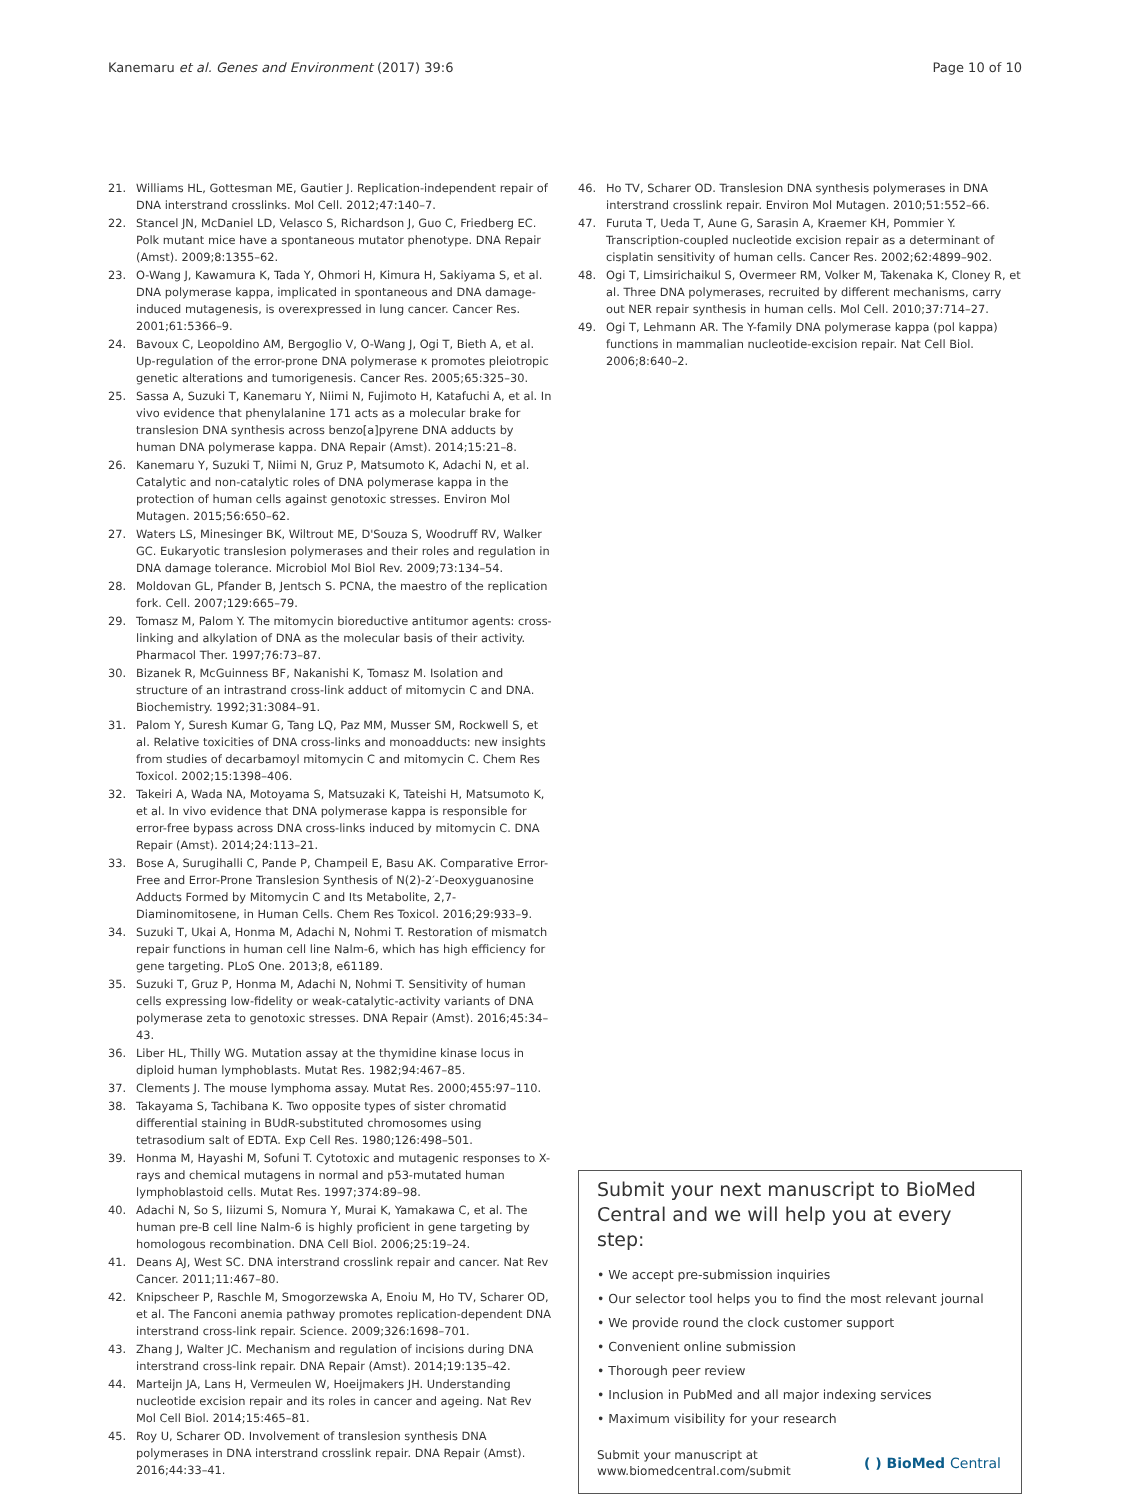Kanemaru et al. Genes and Environment (2017) 39:6 Page 10 of 10
21. Williams HL, Gottesman ME, Gautier J. Replication-independent repair of DNA interstrand crosslinks. Mol Cell. 2012;47:140–7.
22. Stancel JN, McDaniel LD, Velasco S, Richardson J, Guo C, Friedberg EC. Polk mutant mice have a spontaneous mutator phenotype. DNA Repair (Amst). 2009;8:1355–62.
23. O-Wang J, Kawamura K, Tada Y, Ohmori H, Kimura H, Sakiyama S, et al. DNA polymerase kappa, implicated in spontaneous and DNA damage-induced mutagenesis, is overexpressed in lung cancer. Cancer Res. 2001;61:5366–9.
24. Bavoux C, Leopoldino AM, Bergoglio V, O-Wang J, Ogi T, Bieth A, et al. Up-regulation of the error-prone DNA polymerase κ promotes pleiotropic genetic alterations and tumorigenesis. Cancer Res. 2005;65:325–30.
25. Sassa A, Suzuki T, Kanemaru Y, Niimi N, Fujimoto H, Katafuchi A, et al. In vivo evidence that phenylalanine 171 acts as a molecular brake for translesion DNA synthesis across benzo[a]pyrene DNA adducts by human DNA polymerase kappa. DNA Repair (Amst). 2014;15:21–8.
26. Kanemaru Y, Suzuki T, Niimi N, Gruz P, Matsumoto K, Adachi N, et al. Catalytic and non-catalytic roles of DNA polymerase kappa in the protection of human cells against genotoxic stresses. Environ Mol Mutagen. 2015;56:650–62.
27. Waters LS, Minesinger BK, Wiltrout ME, D'Souza S, Woodruff RV, Walker GC. Eukaryotic translesion polymerases and their roles and regulation in DNA damage tolerance. Microbiol Mol Biol Rev. 2009;73:134–54.
28. Moldovan GL, Pfander B, Jentsch S. PCNA, the maestro of the replication fork. Cell. 2007;129:665–79.
29. Tomasz M, Palom Y. The mitomycin bioreductive antitumor agents: cross-linking and alkylation of DNA as the molecular basis of their activity. Pharmacol Ther. 1997;76:73–87.
30. Bizanek R, McGuinness BF, Nakanishi K, Tomasz M. Isolation and structure of an intrastrand cross-link adduct of mitomycin C and DNA. Biochemistry. 1992;31:3084–91.
31. Palom Y, Suresh Kumar G, Tang LQ, Paz MM, Musser SM, Rockwell S, et al. Relative toxicities of DNA cross-links and monoadducts: new insights from studies of decarbamoyl mitomycin C and mitomycin C. Chem Res Toxicol. 2002;15:1398–406.
32. Takeiri A, Wada NA, Motoyama S, Matsuzaki K, Tateishi H, Matsumoto K, et al. In vivo evidence that DNA polymerase kappa is responsible for error-free bypass across DNA cross-links induced by mitomycin C. DNA Repair (Amst). 2014;24:113–21.
33. Bose A, Surugihalli C, Pande P, Champeil E, Basu AK. Comparative Error-Free and Error-Prone Translesion Synthesis of N(2)-2′-Deoxyguanosine Adducts Formed by Mitomycin C and Its Metabolite, 2,7-Diaminomitosene, in Human Cells. Chem Res Toxicol. 2016;29:933–9.
34. Suzuki T, Ukai A, Honma M, Adachi N, Nohmi T. Restoration of mismatch repair functions in human cell line Nalm-6, which has high efficiency for gene targeting. PLoS One. 2013;8, e61189.
35. Suzuki T, Gruz P, Honma M, Adachi N, Nohmi T. Sensitivity of human cells expressing low-fidelity or weak-catalytic-activity variants of DNA polymerase zeta to genotoxic stresses. DNA Repair (Amst). 2016;45:34–43.
36. Liber HL, Thilly WG. Mutation assay at the thymidine kinase locus in diploid human lymphoblasts. Mutat Res. 1982;94:467–85.
37. Clements J. The mouse lymphoma assay. Mutat Res. 2000;455:97–110.
38. Takayama S, Tachibana K. Two opposite types of sister chromatid differential staining in BUdR-substituted chromosomes using tetrasodium salt of EDTA. Exp Cell Res. 1980;126:498–501.
39. Honma M, Hayashi M, Sofuni T. Cytotoxic and mutagenic responses to X-rays and chemical mutagens in normal and p53-mutated human lymphoblastoid cells. Mutat Res. 1997;374:89–98.
40. Adachi N, So S, Iiizumi S, Nomura Y, Murai K, Yamakawa C, et al. The human pre-B cell line Nalm-6 is highly proficient in gene targeting by homologous recombination. DNA Cell Biol. 2006;25:19–24.
41. Deans AJ, West SC. DNA interstrand crosslink repair and cancer. Nat Rev Cancer. 2011;11:467–80.
42. Knipscheer P, Raschle M, Smogorzewska A, Enoiu M, Ho TV, Scharer OD, et al. The Fanconi anemia pathway promotes replication-dependent DNA interstrand cross-link repair. Science. 2009;326:1698–701.
43. Zhang J, Walter JC. Mechanism and regulation of incisions during DNA interstrand cross-link repair. DNA Repair (Amst). 2014;19:135–42.
44. Marteijn JA, Lans H, Vermeulen W, Hoeijmakers JH. Understanding nucleotide excision repair and its roles in cancer and ageing. Nat Rev Mol Cell Biol. 2014;15:465–81.
45. Roy U, Scharer OD. Involvement of translesion synthesis DNA polymerases in DNA interstrand crosslink repair. DNA Repair (Amst). 2016;44:33–41.
46. Ho TV, Scharer OD. Translesion DNA synthesis polymerases in DNA interstrand crosslink repair. Environ Mol Mutagen. 2010;51:552–66.
47. Furuta T, Ueda T, Aune G, Sarasin A, Kraemer KH, Pommier Y. Transcription-coupled nucleotide excision repair as a determinant of cisplatin sensitivity of human cells. Cancer Res. 2002;62:4899–902.
48. Ogi T, Limsirichaikul S, Overmeer RM, Volker M, Takenaka K, Cloney R, et al. Three DNA polymerases, recruited by different mechanisms, carry out NER repair synthesis in human cells. Mol Cell. 2010;37:714–27.
49. Ogi T, Lehmann AR. The Y-family DNA polymerase kappa (pol kappa) functions in mammalian nucleotide-excision repair. Nat Cell Biol. 2006;8:640–2.
Submit your next manuscript to BioMed Central and we will help you at every step:
• We accept pre-submission inquiries
• Our selector tool helps you to find the most relevant journal
• We provide round the clock customer support
• Convenient online submission
• Thorough peer review
• Inclusion in PubMed and all major indexing services
• Maximum visibility for your research
Submit your manuscript at
www.biomedcentral.com/submit ( ) BioMed Central